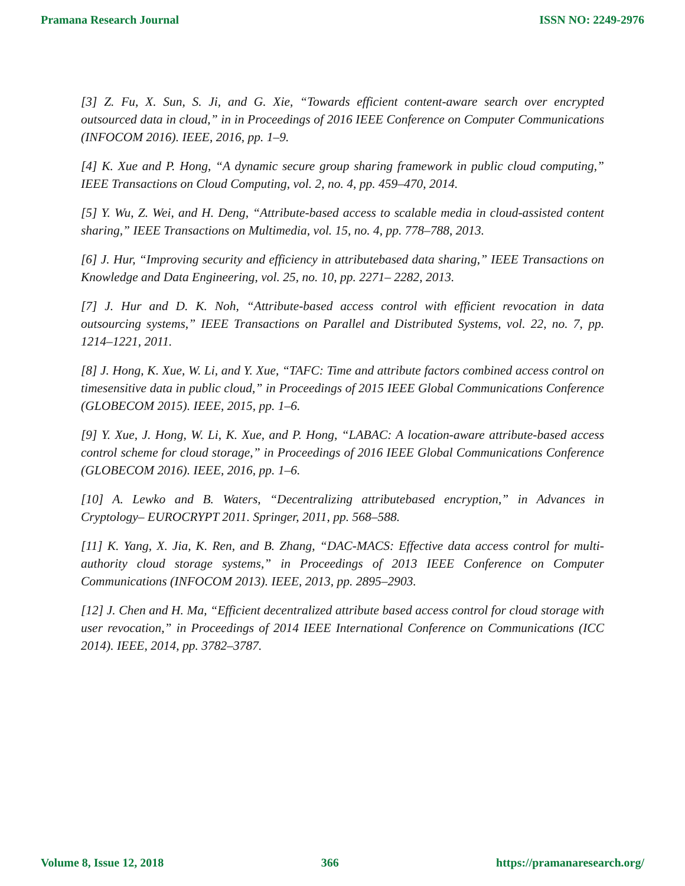Pramana Research Journal ISSN NO: 2249-2976
[3] Z. Fu, X. Sun, S. Ji, and G. Xie, “Towards efficient content-aware search over encrypted outsourced data in cloud,” in in Proceedings of 2016 IEEE Conference on Computer Communications (INFOCOM 2016). IEEE, 2016, pp. 1–9.
[4] K. Xue and P. Hong, “A dynamic secure group sharing framework in public cloud computing,” IEEE Transactions on Cloud Computing, vol. 2, no. 4, pp. 459–470, 2014.
[5] Y. Wu, Z. Wei, and H. Deng, “Attribute-based access to scalable media in cloud-assisted content sharing,” IEEE Transactions on Multimedia, vol. 15, no. 4, pp. 778–788, 2013.
[6] J. Hur, “Improving security and efficiency in attributebased data sharing,” IEEE Transactions on Knowledge and Data Engineering, vol. 25, no. 10, pp. 2271– 2282, 2013.
[7] J. Hur and D. K. Noh, “Attribute-based access control with efficient revocation in data outsourcing systems,” IEEE Transactions on Parallel and Distributed Systems, vol. 22, no. 7, pp. 1214–1221, 2011.
[8] J. Hong, K. Xue, W. Li, and Y. Xue, “TAFC: Time and attribute factors combined access control on timesensitive data in public cloud,” in Proceedings of 2015 IEEE Global Communications Conference (GLOBECOM 2015). IEEE, 2015, pp. 1–6.
[9] Y. Xue, J. Hong, W. Li, K. Xue, and P. Hong, “LABAC: A location-aware attribute-based access control scheme for cloud storage,” in Proceedings of 2016 IEEE Global Communications Conference (GLOBECOM 2016). IEEE, 2016, pp. 1–6.
[10] A. Lewko and B. Waters, “Decentralizing attributebased encryption,” in Advances in Cryptology– EUROCRYPT 2011. Springer, 2011, pp. 568–588.
[11] K. Yang, X. Jia, K. Ren, and B. Zhang, “DAC-MACS: Effective data access control for multi-authority cloud storage systems,” in Proceedings of 2013 IEEE Conference on Computer Communications (INFOCOM 2013). IEEE, 2013, pp. 2895–2903.
[12] J. Chen and H. Ma, “Efficient decentralized attribute based access control for cloud storage with user revocation,” in Proceedings of 2014 IEEE International Conference on Communications (ICC 2014). IEEE, 2014, pp. 3782–3787.
Volume 8, Issue 12, 2018 366 https://pramanaresearch.org/